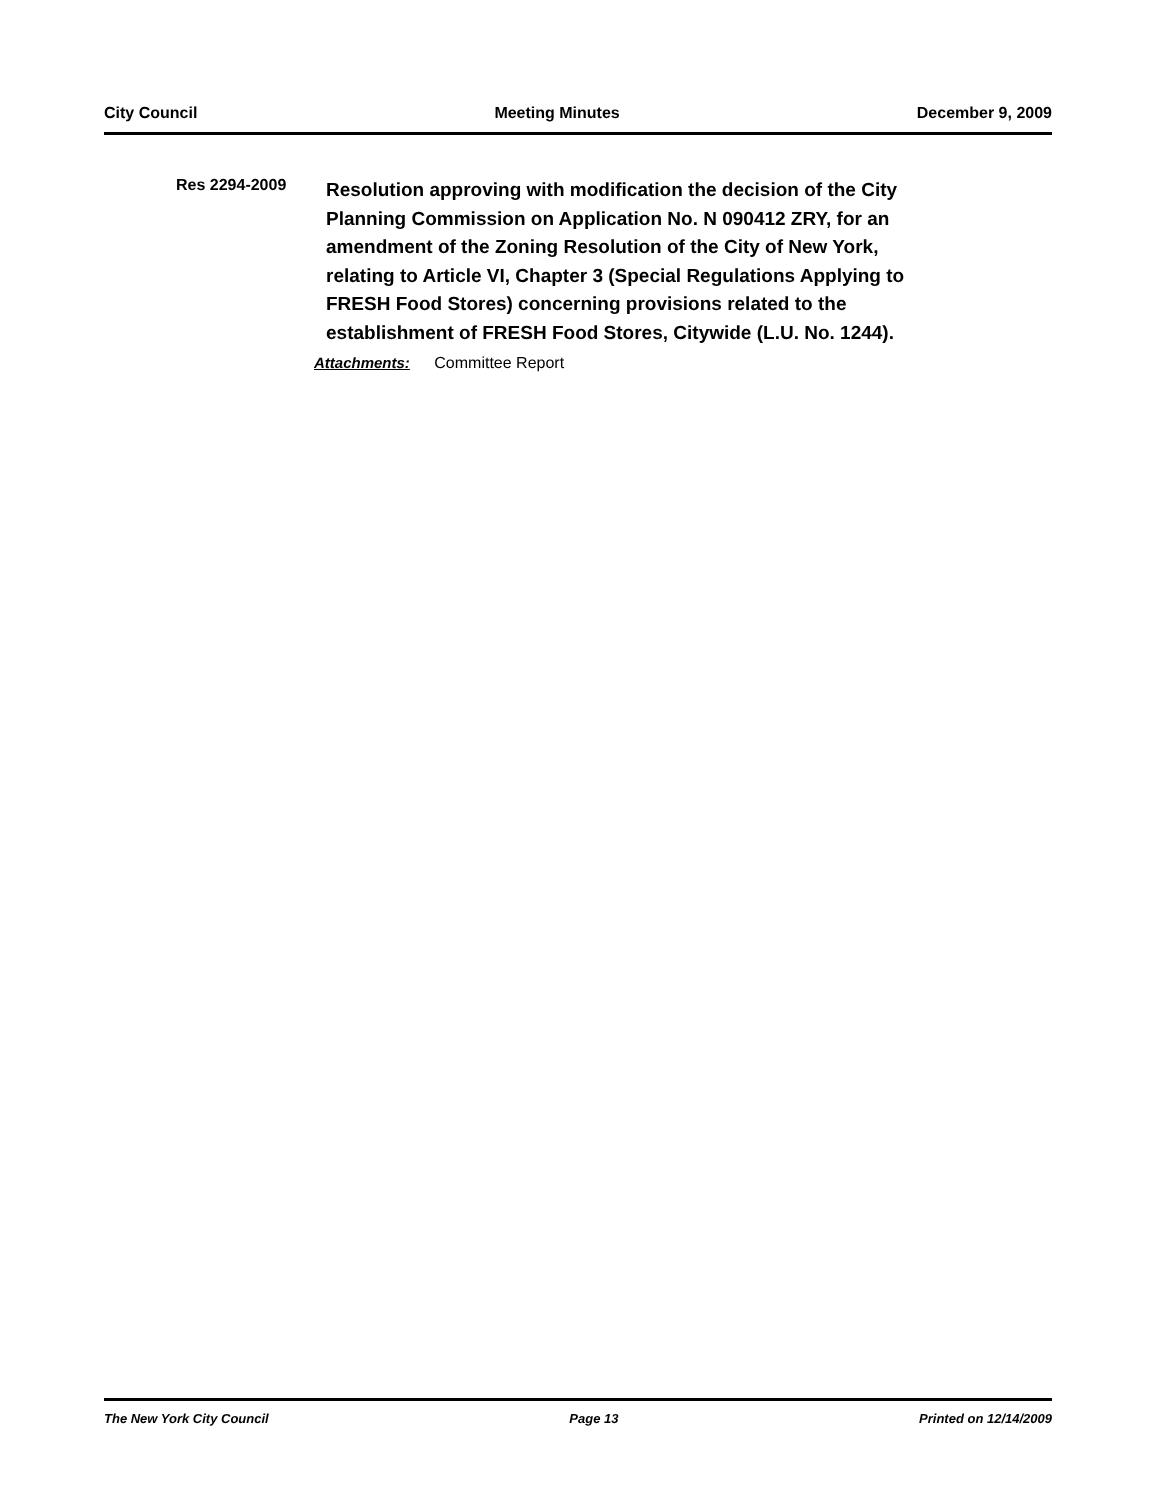City Council Meeting Minutes December 9, 2009
Res 2294-2009
Resolution approving with modification the decision of the City Planning Commission on Application No. N 090412 ZRY, for an amendment of the Zoning Resolution of the City of New York, relating to Article VI, Chapter 3 (Special Regulations Applying to FRESH Food Stores) concerning provisions related to the establishment of FRESH Food Stores, Citywide (L.U. No. 1244).
Attachments: Committee Report
The New York City Council Page 13 Printed on 12/14/2009